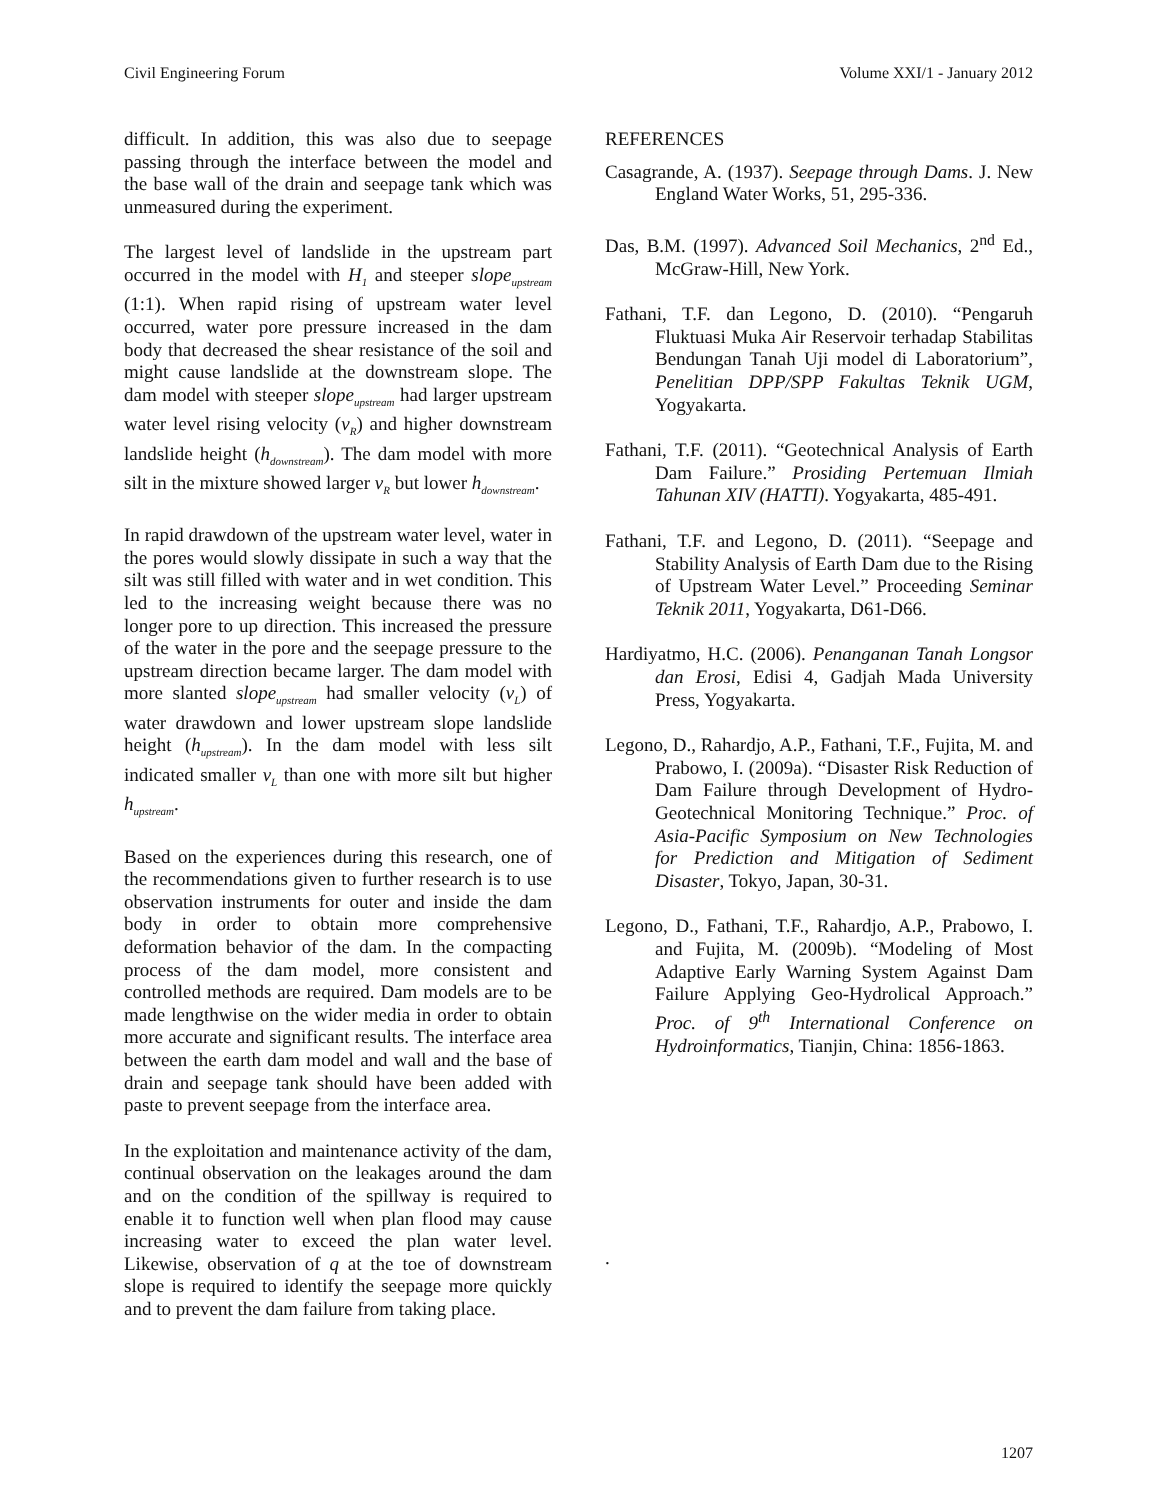Civil Engineering Forum Volume XXI/1 - January 2012
difficult. In addition, this was also due to seepage passing through the interface between the model and the base wall of the drain and seepage tank which was unmeasured during the experiment.
The largest level of landslide in the upstream part occurred in the model with H<sub>1</sub> and steeper slope<sub>upstream</sub> (1:1). When rapid rising of upstream water level occurred, water pore pressure increased in the dam body that decreased the shear resistance of the soil and might cause landslide at the downstream slope. The dam model with steeper slope<sub>upstream</sub> had larger upstream water level rising velocity (v<sub>R</sub>) and higher downstream landslide height (h<sub>downstream</sub>). The dam model with more silt in the mixture showed larger v<sub>R</sub> but lower h<sub>downstream</sub>.
In rapid drawdown of the upstream water level, water in the pores would slowly dissipate in such a way that the silt was still filled with water and in wet condition. This led to the increasing weight because there was no longer pore to up direction. This increased the pressure of the water in the pore and the seepage pressure to the upstream direction became larger. The dam model with more slanted slope<sub>upstream</sub> had smaller velocity (v<sub>L</sub>) of water drawdown and lower upstream slope landslide height (h<sub>upstream</sub>). In the dam model with less silt indicated smaller v<sub>L</sub> than one with more silt but higher h<sub>upstream</sub>.
Based on the experiences during this research, one of the recommendations given to further research is to use observation instruments for outer and inside the dam body in order to obtain more comprehensive deformation behavior of the dam. In the compacting process of the dam model, more consistent and controlled methods are required. Dam models are to be made lengthwise on the wider media in order to obtain more accurate and significant results. The interface area between the earth dam model and wall and the base of drain and seepage tank should have been added with paste to prevent seepage from the interface area.
In the exploitation and maintenance activity of the dam, continual observation on the leakages around the dam and on the condition of the spillway is required to enable it to function well when plan flood may cause increasing water to exceed the plan water level. Likewise, observation of q at the toe of downstream slope is required to identify the seepage more quickly and to prevent the dam failure from taking place.
REFERENCES
Casagrande, A. (1937). Seepage through Dams. J. New England Water Works, 51, 295-336.
Das, B.M. (1997). Advanced Soil Mechanics, 2<sup>nd</sup> Ed., McGraw-Hill, New York.
Fathani, T.F. dan Legono, D. (2010). “Pengaruh Fluktuasi Muka Air Reservoir terhadap Stabilitas Bendungan Tanah Uji model di Laboratorium”, Penelitian DPP/SPP Fakultas Teknik UGM, Yogyakarta.
Fathani, T.F. (2011). “Geotechnical Analysis of Earth Dam Failure.” Prosiding Pertemuan Ilmiah Tahunan XIV (HATTI). Yogyakarta, 485-491.
Fathani, T.F. and Legono, D. (2011). “Seepage and Stability Analysis of Earth Dam due to the Rising of Upstream Water Level.” Proceeding Seminar Teknik 2011, Yogyakarta, D61-D66.
Hardiyatmo, H.C. (2006). Penanganan Tanah Longsor dan Erosi, Edisi 4, Gadjah Mada University Press, Yogyakarta.
Legono, D., Rahardjo, A.P., Fathani, T.F., Fujita, M. and Prabowo, I. (2009a). “Disaster Risk Reduction of Dam Failure through Development of Hydro-Geotechnical Monitoring Technique.” Proc. of Asia-Pacific Symposium on New Technologies for Prediction and Mitigation of Sediment Disaster, Tokyo, Japan, 30-31.
Legono, D., Fathani, T.F., Rahardjo, A.P., Prabowo, I. and Fujita, M. (2009b). “Modeling of Most Adaptive Early Warning System Against Dam Failure Applying Geo-Hydrolical Approach.” Proc. of 9<sup>th</sup> International Conference on Hydroinformatics, Tianjin, China: 1856-1863.
.
1207